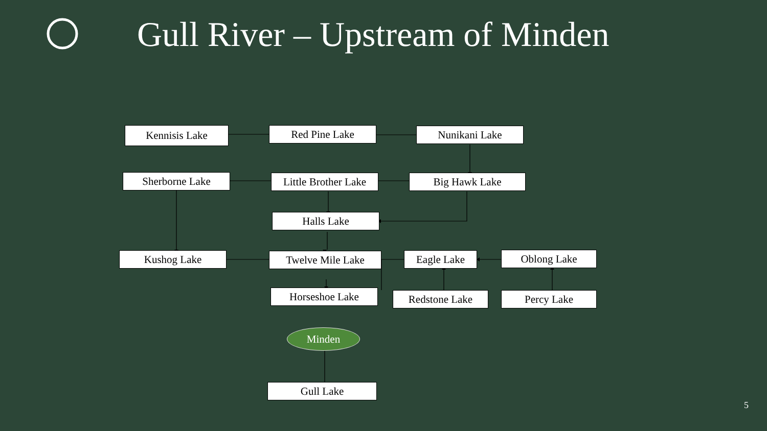Gull River – Upstream of Minden
Kennisis Lake Red Pine Lake Nunikani Lake
Sherborne Lake
Little Brother Lake
Big Hawk Lake
Halls Lake
Kushog Lake Twelve Mile Lake Eagle Lake Oblong Lake
Horseshoe Lake Redstone Lake Percy Lake
Minden
Gull Lake
5